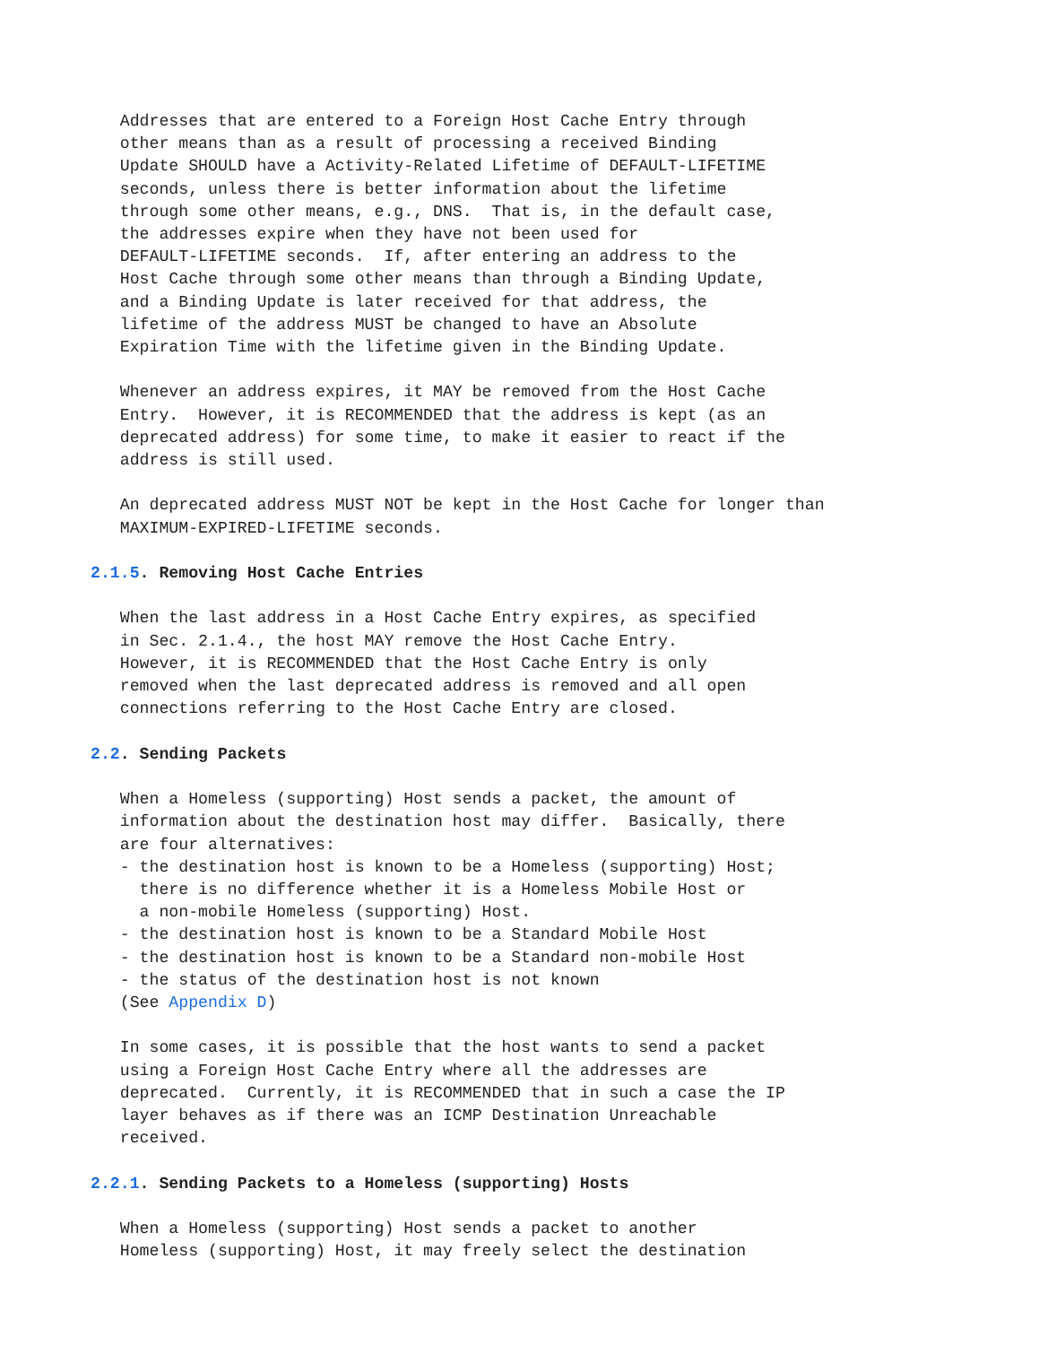Addresses that are entered to a Foreign Host Cache Entry through
   other means than as a result of processing a received Binding
   Update SHOULD have a Activity-Related Lifetime of DEFAULT-LIFETIME
   seconds, unless there is better information about the lifetime
   through some other means, e.g., DNS.  That is, in the default case,
   the addresses expire when they have not been used for
   DEFAULT-LIFETIME seconds.  If, after entering an address to the
   Host Cache through some other means than through a Binding Update,
   and a Binding Update is later received for that address, the
   lifetime of the address MUST be changed to have an Absolute
   Expiration Time with the lifetime given in the Binding Update.

   Whenever an address expires, it MAY be removed from the Host Cache
   Entry.  However, it is RECOMMENDED that the address is kept (as an
   deprecated address) for some time, to make it easier to react if the
   address is still used.

   An deprecated address MUST NOT be kept in the Host Cache for longer than
   MAXIMUM-EXPIRED-LIFETIME seconds.

2.1.5. Removing Host Cache Entries

   When the last address in a Host Cache Entry expires, as specified
   in Sec. 2.1.4., the host MAY remove the Host Cache Entry.
   However, it is RECOMMENDED that the Host Cache Entry is only
   removed when the last deprecated address is removed and all open
   connections referring to the Host Cache Entry are closed.

2.2. Sending Packets

   When a Homeless (supporting) Host sends a packet, the amount of
   information about the destination host may differ.  Basically, there
   are four alternatives:
   - the destination host is known to be a Homeless (supporting) Host;
     there is no difference whether it is a Homeless Mobile Host or
     a non-mobile Homeless (supporting) Host.
   - the destination host is known to be a Standard Mobile Host
   - the destination host is known to be a Standard non-mobile Host
   - the status of the destination host is not known
   (See Appendix D)

   In some cases, it is possible that the host wants to send a packet
   using a Foreign Host Cache Entry where all the addresses are
   deprecated.  Currently, it is RECOMMENDED that in such a case the IP
   layer behaves as if there was an ICMP Destination Unreachable
   received.

2.2.1. Sending Packets to a Homeless (supporting) Hosts

   When a Homeless (supporting) Host sends a packet to another
   Homeless (supporting) Host, it may freely select the destination